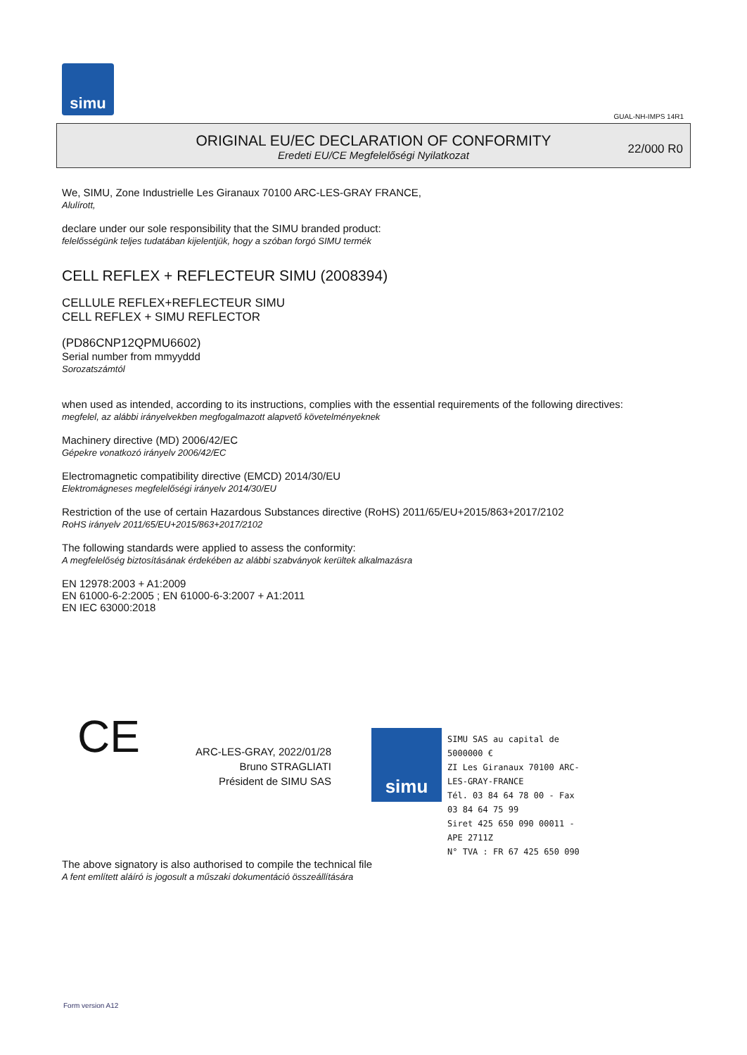simu
GUAL-NH-IMPS 14R1
ORIGINAL EU/EC DECLARATION OF CONFORMITY
Eredeti EU/CE Megfelelőségi Nyilatkozat
22/000 R0
We, SIMU, Zone Industrielle Les Giranaux 70100 ARC-LES-GRAY FRANCE,
Alulírott,
declare under our sole responsibility that the SIMU branded product:
felelősségünk teljes tudatában kijelentjük, hogy a szóban forgó SIMU termék
CELL REFLEX + REFLECTEUR SIMU (2008394)
CELLULE REFLEX+REFLECTEUR SIMU
CELL REFLEX + SIMU REFLECTOR
(PD86CNP12QPMU6602)
Serial number from mmyyddd
Sorozatszámtól
when used as intended, according to its instructions, complies with the essential requirements of the following directives:
megfelel, az alábbi irányelvekben megfogalmazott alapvető követelményeknek
Machinery directive (MD) 2006/42/EC
Gépekre vonatkozó irányelv 2006/42/EC
Electromagnetic compatibility directive (EMCD) 2014/30/EU
Elektromágneses megfelelőségi irányelv 2014/30/EU
Restriction of the use of certain Hazardous Substances directive (RoHS) 2011/65/EU+2015/863+2017/2102
RoHS irányelv 2011/65/EU+2015/863+2017/2102
The following standards were applied to assess the conformity:
A megfelelőség biztosításának érdekében az alábbi szabványok kerültek alkalmazásra
EN 12978:2003 + A1:2009
EN 61000-6-2:2005 ; EN 61000-6-3:2007 + A1:2011
EN IEC 63000:2018
CE
ARC-LES-GRAY, 2022/01/28
Bruno STRAGLIATI
Président de SIMU SAS
simu
SIMU SAS au capital de 5000000 €
ZI Les Giranaux 70100 ARC-LES-GRAY-FRANCE
Tél. 03 84 64 78 00 - Fax 03 84 64 75 99
Siret 425 650 090 00011 - APE 2711Z
N° TVA : FR 67 425 650 090
The above signatory is also authorised to compile the technical file
A fent említett aláíró is jogosult a műszaki dokumentáció összeállítására
Form version A12